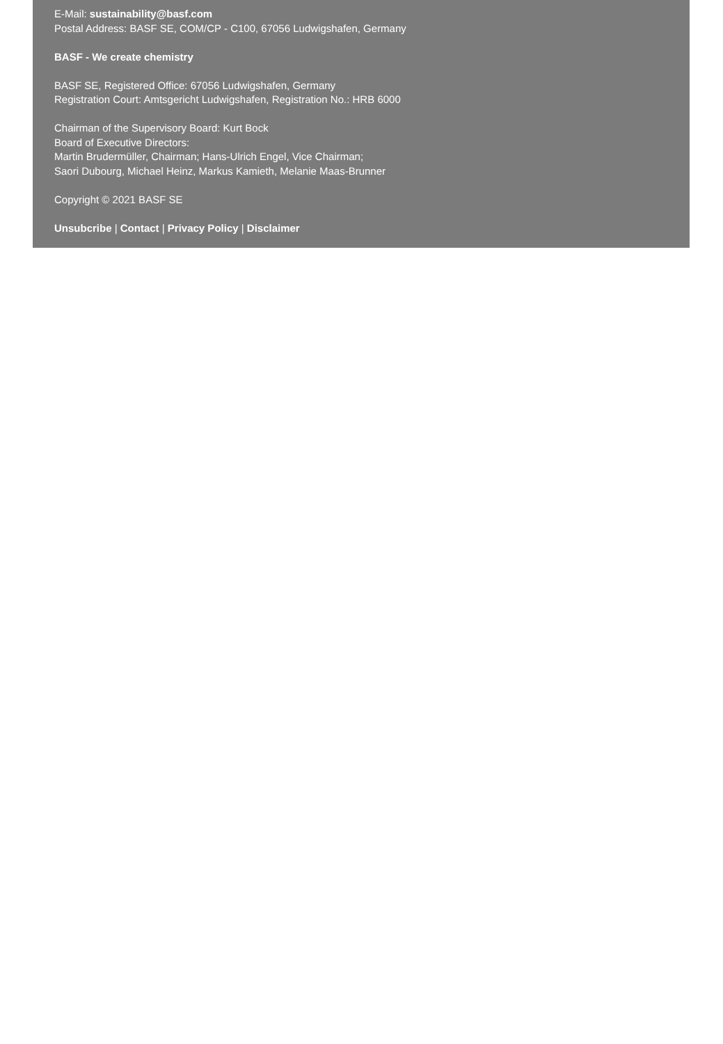E-Mail: sustainability@basf.com
Postal Address: BASF SE, COM/CP - C100, 67056 Ludwigshafen, Germany
BASF - We create chemistry
BASF SE, Registered Office: 67056 Ludwigshafen, Germany
Registration Court: Amtsgericht Ludwigshafen, Registration No.: HRB 6000
Chairman of the Supervisory Board: Kurt Bock
Board of Executive Directors:
Martin Brudermüller, Chairman; Hans-Ulrich Engel, Vice Chairman;
Saori Dubourg, Michael Heinz, Markus Kamieth, Melanie Maas-Brunner
Copyright © 2021 BASF SE
Unsubcribe | Contact | Privacy Policy | Disclaimer